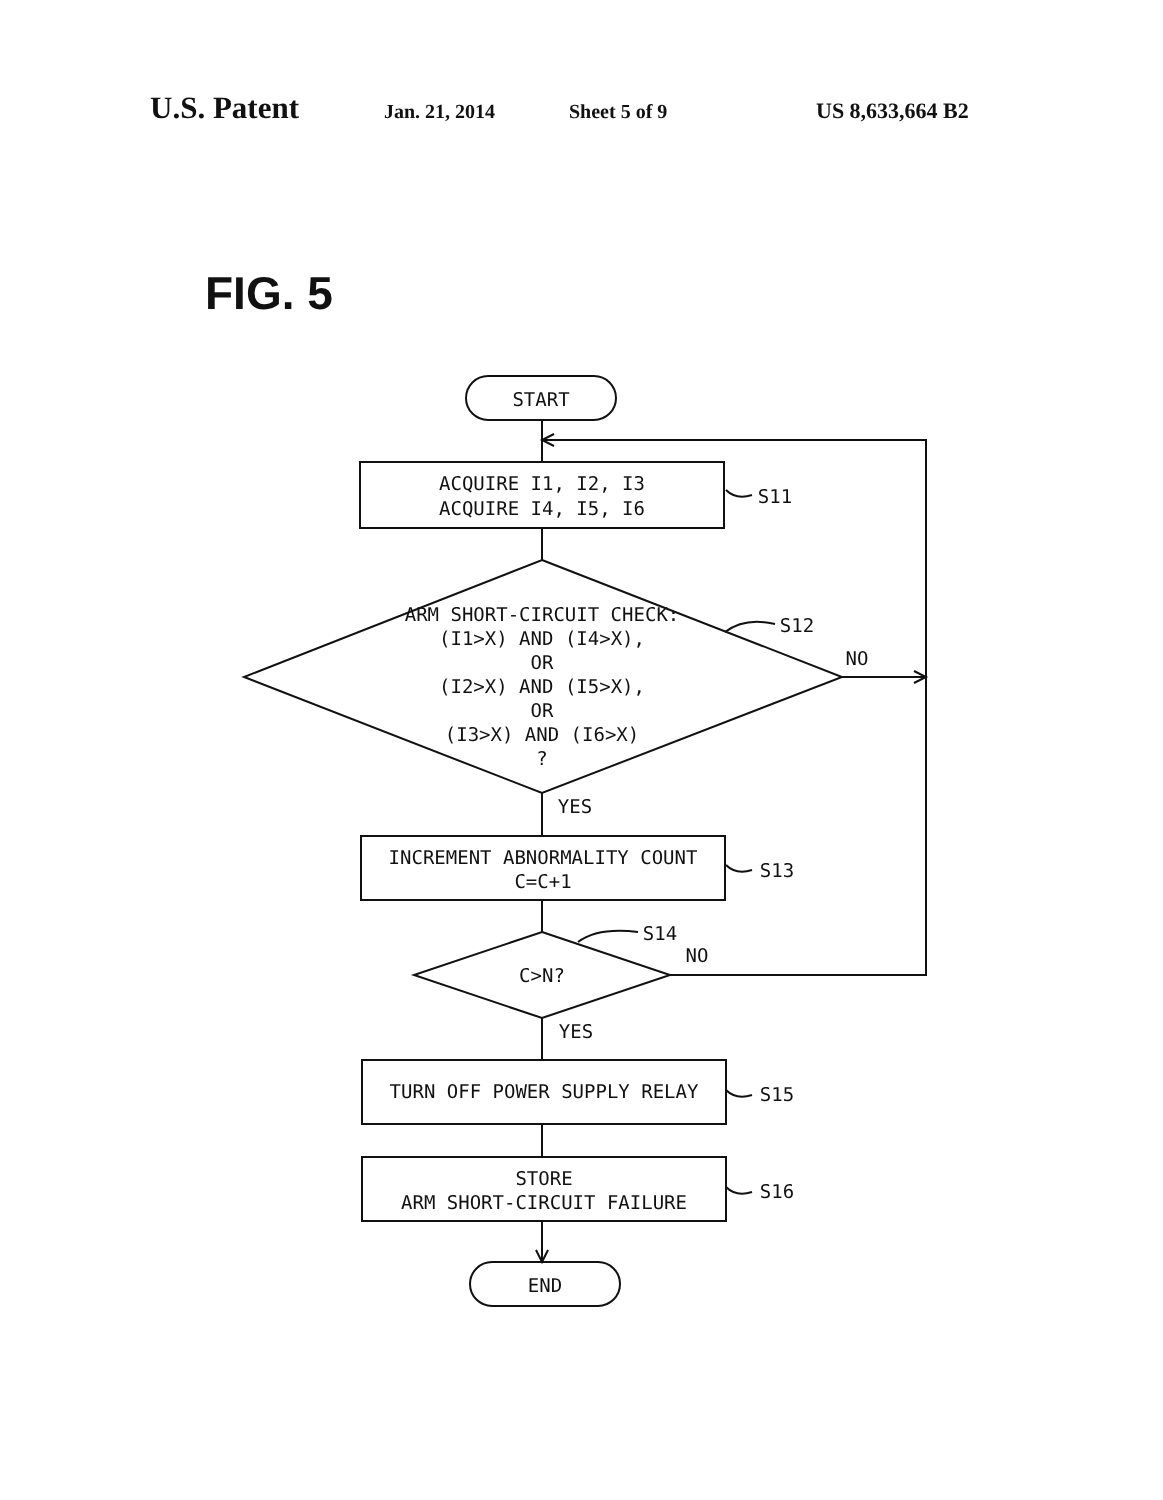U.S. Patent Jan. 21, 2014 Sheet 5 of 9 US 8,633,664 B2
FIG. 5
START
ACQUIRE I1, I2, I3
ACQUIRE I4, I5, I6
ARM SHORT-CIRCUIT CHECK:
(I1>X) AND (I4>X),
OR
(I2>X) AND (I5>X),
OR
(I3>X) AND (I6>X)
?
INCREMENT ABNORMALITY COUNT
C=C+1
C>N?
TURN OFF POWER SUPPLY RELAY
STORE
ARM SHORT-CIRCUIT FAILURE
END
S11
S12
NO
YES
S13
S14
NO
YES
S15
S16